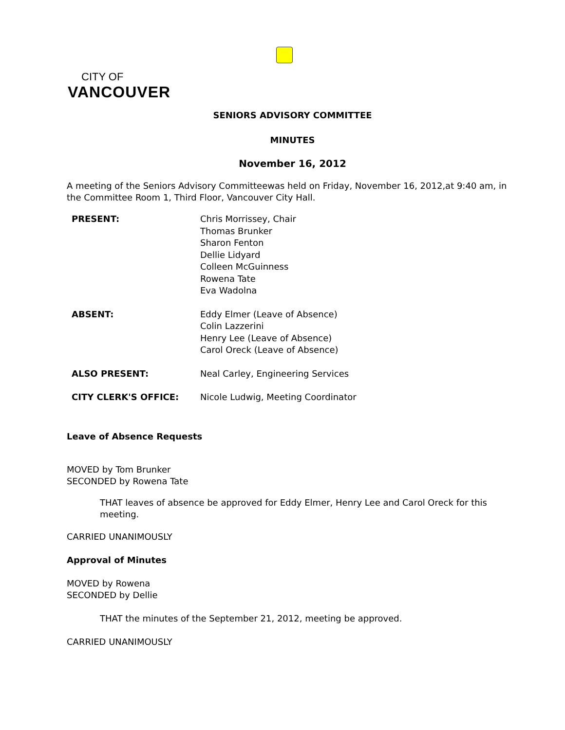CITY OF
VANCOUVER
SENIORS ADVISORY COMMITTEE
MINUTES
November 16, 2012
A meeting of the Seniors Advisory Committeewas held on Friday, November 16, 2012,at 9:40 am, in the Committee Room 1, Third Floor, Vancouver City Hall.
PRESENT: Chris Morrissey, Chair
Thomas Brunker
Sharon Fenton
Dellie Lidyard
Colleen McGuinness
Rowena Tate
Eva Wadolna
ABSENT: Eddy Elmer (Leave of Absence)
Colin Lazzerini
Henry Lee (Leave of Absence)
Carol Oreck (Leave of Absence)
ALSO PRESENT: Neal Carley, Engineering Services
CITY CLERK'S OFFICE: Nicole Ludwig, Meeting Coordinator
Leave of Absence Requests
MOVED by Tom Brunker
SECONDED by Rowena Tate
THAT leaves of absence be approved for Eddy Elmer, Henry Lee and Carol Oreck for this meeting.
CARRIED UNANIMOUSLY
Approval of Minutes
MOVED by Rowena
SECONDED by Dellie
THAT the minutes of the September 21, 2012, meeting be approved.
CARRIED UNANIMOUSLY